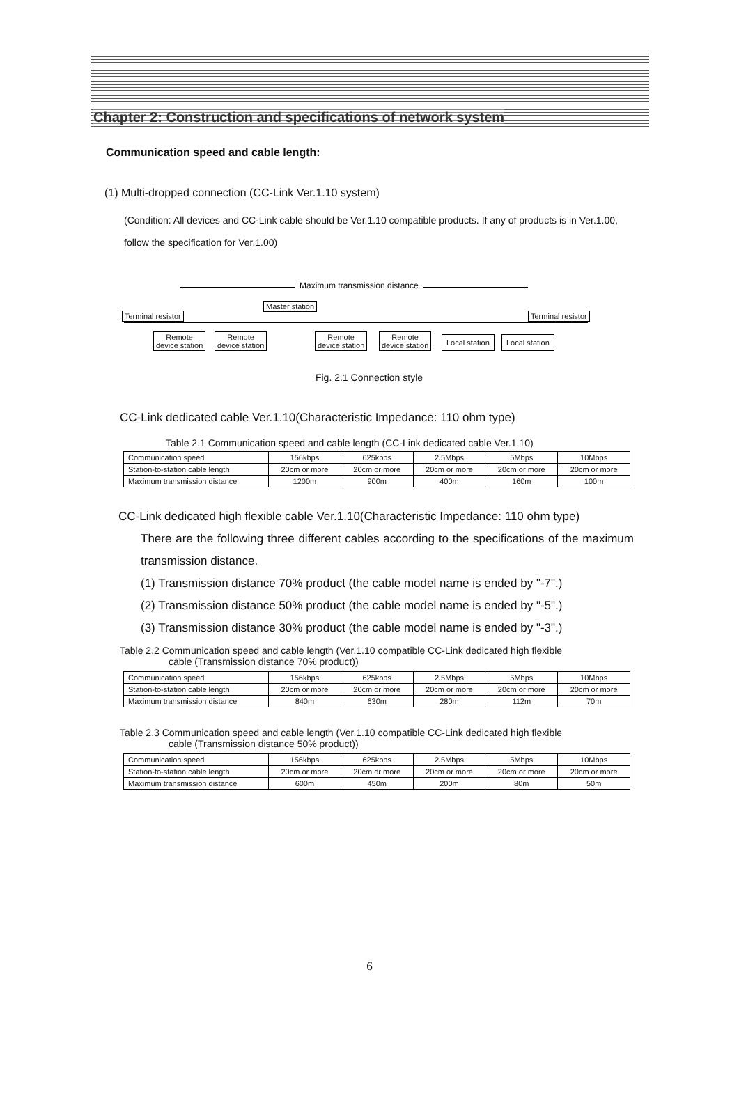Chapter 2: Construction and specifications of network system
Communication speed and cable length:
(1) Multi-dropped connection (CC-Link Ver.1.10 system)
(Condition: All devices and CC-Link cable should be Ver.1.10 compatible products. If any of products is in Ver.1.00, follow the specification for Ver.1.00)
Maximum transmission distance
Terminal resistor
Master station
Terminal resistor
Remote
device station
Remote
device station
Remote
device station
Remote
device station
Local station Local station
Fig. 2.1 Connection style
CC-Link dedicated cable Ver.1.10(Characteristic Impedance: 110 ohm type)
Table 2.1 Communication speed and cable length (CC-Link dedicated cable Ver.1.10)
| Communication speed | 156kbps | 625kbps | 2.5Mbps | 5Mbps | 10Mbps |
| Station-to-station cable length | 20cm or more | 20cm or more | 20cm or more | 20cm or more | 20cm or more |
| Maximum transmission distance | 1200m | 900m | 400m | 160m | 100m |
CC-Link dedicated high flexible cable Ver.1.10(Characteristic Impedance: 110 ohm type)
There are the following three different cables according to the specifications of the maximum transmission distance.
(1) Transmission distance 70% product (the cable model name is ended by "-7".)
(2) Transmission distance 50% product (the cable model name is ended by "-5".)
(3) Transmission distance 30% product (the cable model name is ended by "-3".)
Table 2.2 Communication speed and cable length (Ver.1.10 compatible CC-Link dedicated high flexible
cable (Transmission distance 70% product))
| Communication speed | 156kbps | 625kbps | 2.5Mbps | 5Mbps | 10Mbps |
| Station-to-station cable length | 20cm or more | 20cm or more | 20cm or more | 20cm or more | 20cm or more |
| Maximum transmission distance | 840m | 630m | 280m | 112m | 70m |
Table 2.3 Communication speed and cable length (Ver.1.10 compatible CC-Link dedicated high flexible
cable (Transmission distance 50% product))
| Communication speed | 156kbps | 625kbps | 2.5Mbps | 5Mbps | 10Mbps |
| Station-to-station cable length | 20cm or more | 20cm or more | 20cm or more | 20cm or more | 20cm or more |
| Maximum transmission distance | 600m | 450m | 200m | 80m | 50m |
6